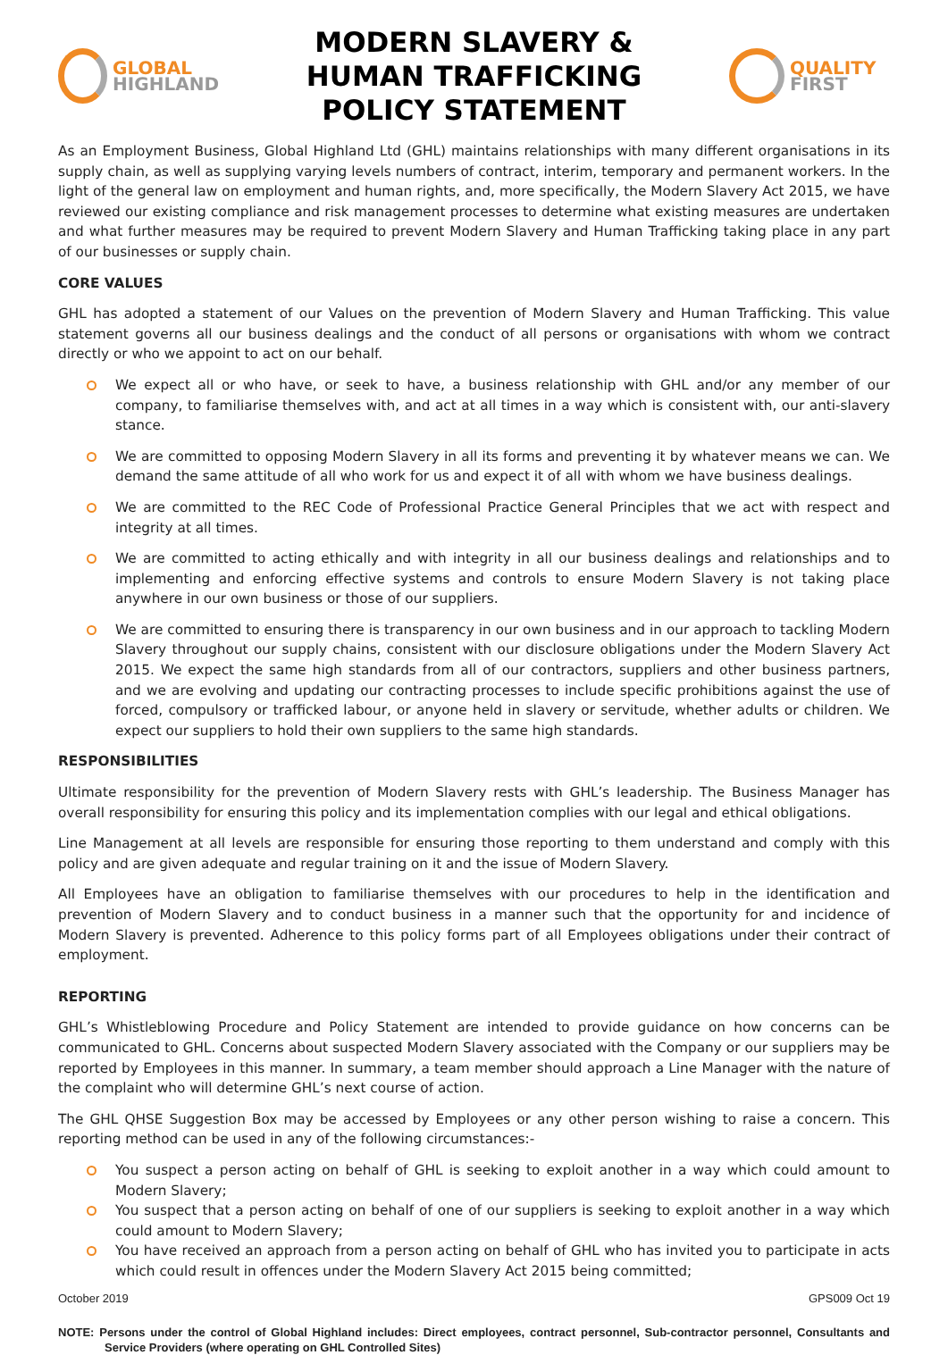GLOBAL
HIGHLAND
MODERN SLAVERY &
HUMAN TRAFFICKING
POLICY STATEMENT
QUALITY
FIRST
As an Employment Business, Global Highland Ltd (GHL) maintains relationships with many different organisations in its supply chain, as well as supplying varying levels numbers of contract, interim, temporary and permanent workers. In the light of the general law on employment and human rights, and, more specifically, the Modern Slavery Act 2015, we have reviewed our existing compliance and risk management processes to determine what existing measures are undertaken and what further measures may be required to prevent Modern Slavery and Human Trafficking taking place in any part of our businesses or supply chain.
CORE VALUES
GHL has adopted a statement of our Values on the prevention of Modern Slavery and Human Trafficking. This value statement governs all our business dealings and the conduct of all persons or organisations with whom we contract directly or who we appoint to act on our behalf.
We expect all or who have, or seek to have, a business relationship with GHL and/or any member of our company, to familiarise themselves with, and act at all times in a way which is consistent with, our anti-slavery stance.
We are committed to opposing Modern Slavery in all its forms and preventing it by whatever means we can. We demand the same attitude of all who work for us and expect it of all with whom we have business dealings.
We are committed to the REC Code of Professional Practice General Principles that we act with respect and integrity at all times.
We are committed to acting ethically and with integrity in all our business dealings and relationships and to implementing and enforcing effective systems and controls to ensure Modern Slavery is not taking place anywhere in our own business or those of our suppliers.
We are committed to ensuring there is transparency in our own business and in our approach to tackling Modern Slavery throughout our supply chains, consistent with our disclosure obligations under the Modern Slavery Act 2015. We expect the same high standards from all of our contractors, suppliers and other business partners, and we are evolving and updating our contracting processes to include specific prohibitions against the use of forced, compulsory or trafficked labour, or anyone held in slavery or servitude, whether adults or children. We expect our suppliers to hold their own suppliers to the same high standards.
RESPONSIBILITIES
Ultimate responsibility for the prevention of Modern Slavery rests with GHL’s leadership. The Business Manager has overall responsibility for ensuring this policy and its implementation complies with our legal and ethical obligations.
Line Management at all levels are responsible for ensuring those reporting to them understand and comply with this policy and are given adequate and regular training on it and the issue of Modern Slavery.
All Employees have an obligation to familiarise themselves with our procedures to help in the identification and prevention of Modern Slavery and to conduct business in a manner such that the opportunity for and incidence of Modern Slavery is prevented. Adherence to this policy forms part of all Employees obligations under their contract of employment.
REPORTING
GHL’s Whistleblowing Procedure and Policy Statement are intended to provide guidance on how concerns can be communicated to GHL. Concerns about suspected Modern Slavery associated with the Company or our suppliers may be reported by Employees in this manner. In summary, a team member should approach a Line Manager with the nature of the complaint who will determine GHL’s next course of action.
The GHL QHSE Suggestion Box may be accessed by Employees or any other person wishing to raise a concern. This reporting method can be used in any of the following circumstances:-
You suspect a person acting on behalf of GHL is seeking to exploit another in a way which could amount to Modern Slavery;
You suspect that a person acting on behalf of one of our suppliers is seeking to exploit another in a way which could amount to Modern Slavery;
You have received an approach from a person acting on behalf of GHL who has invited you to participate in acts which could result in offences under the Modern Slavery Act 2015 being committed;
October 2019 GPS009 Oct 19
NOTE: Persons under the control of Global Highland includes: Direct employees, contract personnel, Sub-contractor personnel, Consultants and Service Providers (where operating on GHL Controlled Sites)